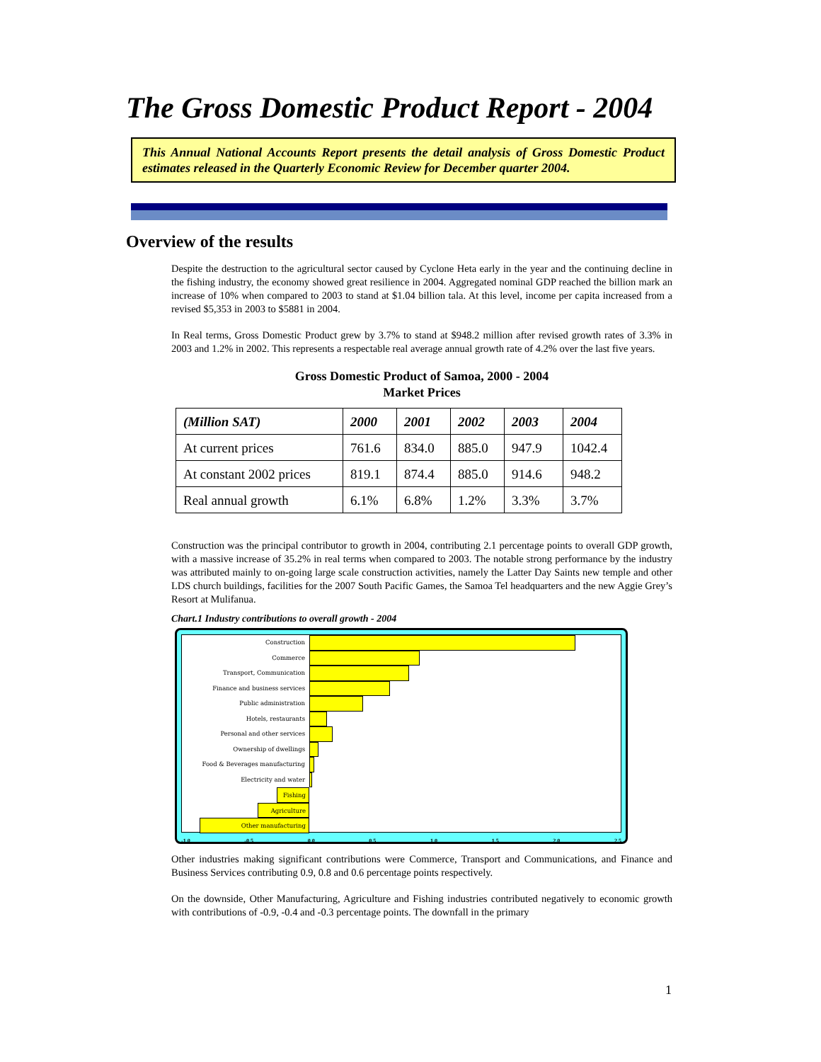The Gross Domestic Product Report - 2004
This Annual National Accounts Report presents the detail analysis of Gross Domestic Product estimates released in the Quarterly Economic Review for December quarter 2004.
Overview of the results
Despite the destruction to the agricultural sector caused by Cyclone Heta early in the year and the continuing decline in the fishing industry, the economy showed great resilience in 2004. Aggregated nominal GDP reached the billion mark an increase of 10% when compared to 2003 to stand at $1.04 billion tala. At this level, income per capita increased from a revised $5,353 in 2003 to $5881 in 2004.
In Real terms, Gross Domestic Product grew by 3.7% to stand at $948.2 million after revised growth rates of 3.3% in 2003 and 1.2% in 2002. This represents a respectable real average annual growth rate of 4.2% over the last five years.
Gross Domestic Product of Samoa, 2000 - 2004
Market Prices
| (Million SAT) | 2000 | 2001 | 2002 | 2003 | 2004 |
| --- | --- | --- | --- | --- | --- |
| At current prices | 761.6 | 834.0 | 885.0 | 947.9 | 1042.4 |
| At constant 2002 prices | 819.1 | 874.4 | 885.0 | 914.6 | 948.2 |
| Real annual growth | 6.1% | 6.8% | 1.2% | 3.3% | 3.7% |
Construction was the principal contributor to growth in 2004, contributing 2.1 percentage points to overall GDP growth, with a massive increase of 35.2% in real terms when compared to 2003. The notable strong performance by the industry was attributed mainly to on-going large scale construction activities, namely the Latter Day Saints new temple and other LDS church buildings, facilities for the 2007 South Pacific Games, the Samoa Tel headquarters and the new Aggie Grey’s Resort at Mulifanua.
Chart.1 Industry contributions to overall growth - 2004
Construction
Commerce
Transport, Communication
Finance and business services
Public administration
Hotels, restaurants
Personal and other services
Ownership of dwellings
Food & Beverages manufacturing
Electricity and water
Fishing
Agriculture
Other manufacturing
-1.0 -0.5 0.0 0.5 1.0 1.5 2.0 2.5
Other industries making significant contributions were Commerce, Transport and Communications, and Finance and Business Services contributing 0.9, 0.8 and 0.6 percentage points respectively.
On the downside, Other Manufacturing, Agriculture and Fishing industries contributed negatively to economic growth with contributions of -0.9, -0.4 and -0.3 percentage points. The downfall in the primary
1